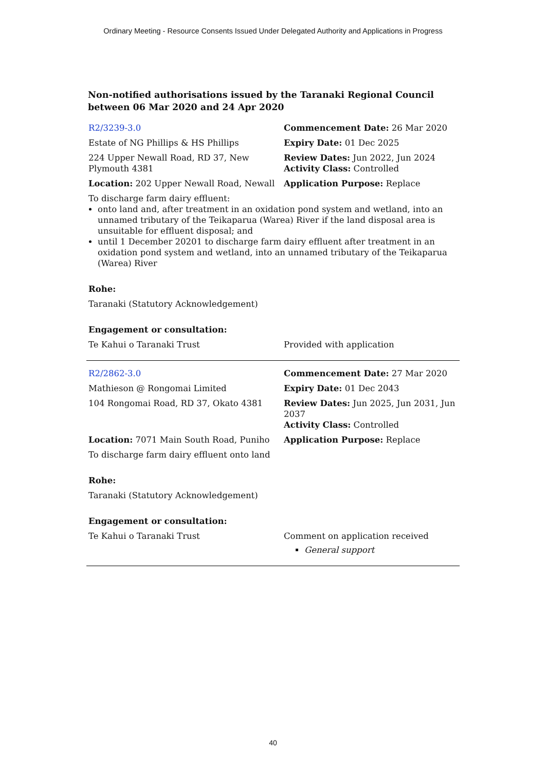Ordinary Meeting - Resource Consents Issued Under Delegated Authority and Applications in Progress
Non-notified authorisations issued by the Taranaki Regional Council
between 06 Mar 2020 and 24 Apr 2020
| R2/3239-3.0 | Commencement Date: 26 Mar 2020 |
| Estate of NG Phillips & HS Phillips | Expiry Date: 01 Dec 2025 |
| 224 Upper Newall Road, RD 37, New Plymouth 4381 | Review Dates: Jun 2022, Jun 2024 Activity Class: Controlled |
| Location: 202 Upper Newall Road, Newall | Application Purpose: Replace |
| To discharge farm dairy effluent: onto land and, after treatment in an oxidation pond system and wetland, into an unnamed tributary of the Teikaparua (Warea) River if the land disposal area is unsuitable for effluent disposal; and until 1 December 20201 to discharge farm dairy effluent after treatment in an oxidation pond system and wetland, into an unnamed tributary of the Teikaparua (Warea) River | |
| Rohe: | |
| Taranaki (Statutory Acknowledgement) | |
| Engagement or consultation: | |
| Te Kahui o Taranaki Trust | Provided with application |
| R2/2862-3.0 | Commencement Date: 27 Mar 2020 |
| Mathieson @ Rongomai Limited | Expiry Date: 01 Dec 2043 |
| 104 Rongomai Road, RD 37, Okato 4381 | Review Dates: Jun 2025, Jun 2031, Jun 2037 Activity Class: Controlled |
| Location: 7071 Main South Road, Puniho | Application Purpose: Replace |
| To discharge farm dairy effluent onto land | |
| Rohe: | |
| Taranaki (Statutory Acknowledgement) | |
| Engagement or consultation: | |
| Te Kahui o Taranaki Trust | Comment on application received General support |
40